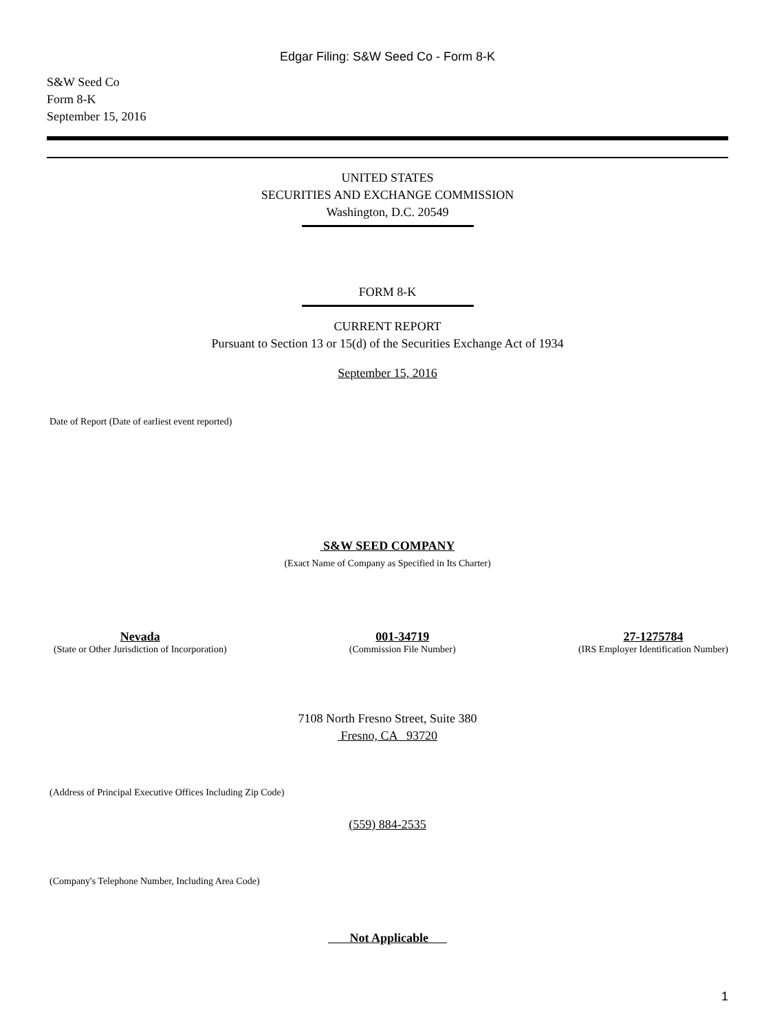Edgar Filing: S&W Seed Co - Form 8-K
S&W Seed Co
Form 8-K
September 15, 2016
UNITED STATES
SECURITIES AND EXCHANGE COMMISSION
Washington, D.C. 20549
FORM 8-K
CURRENT REPORT
Pursuant to Section 13 or 15(d) of the Securities Exchange Act of 1934
September 15, 2016
Date of Report (Date of earliest event reported)
S&W SEED COMPANY
(Exact Name of Company as Specified in Its Charter)
Nevada
(State or Other Jurisdiction of Incorporation)
001-34719
(Commission File Number)
27-1275784
(IRS Employer Identification Number)
7108 North Fresno Street, Suite 380
Fresno, CA 93720
(Address of Principal Executive Offices Including Zip Code)
(559) 884-2535
(Company's Telephone Number, Including Area Code)
Not Applicable
1